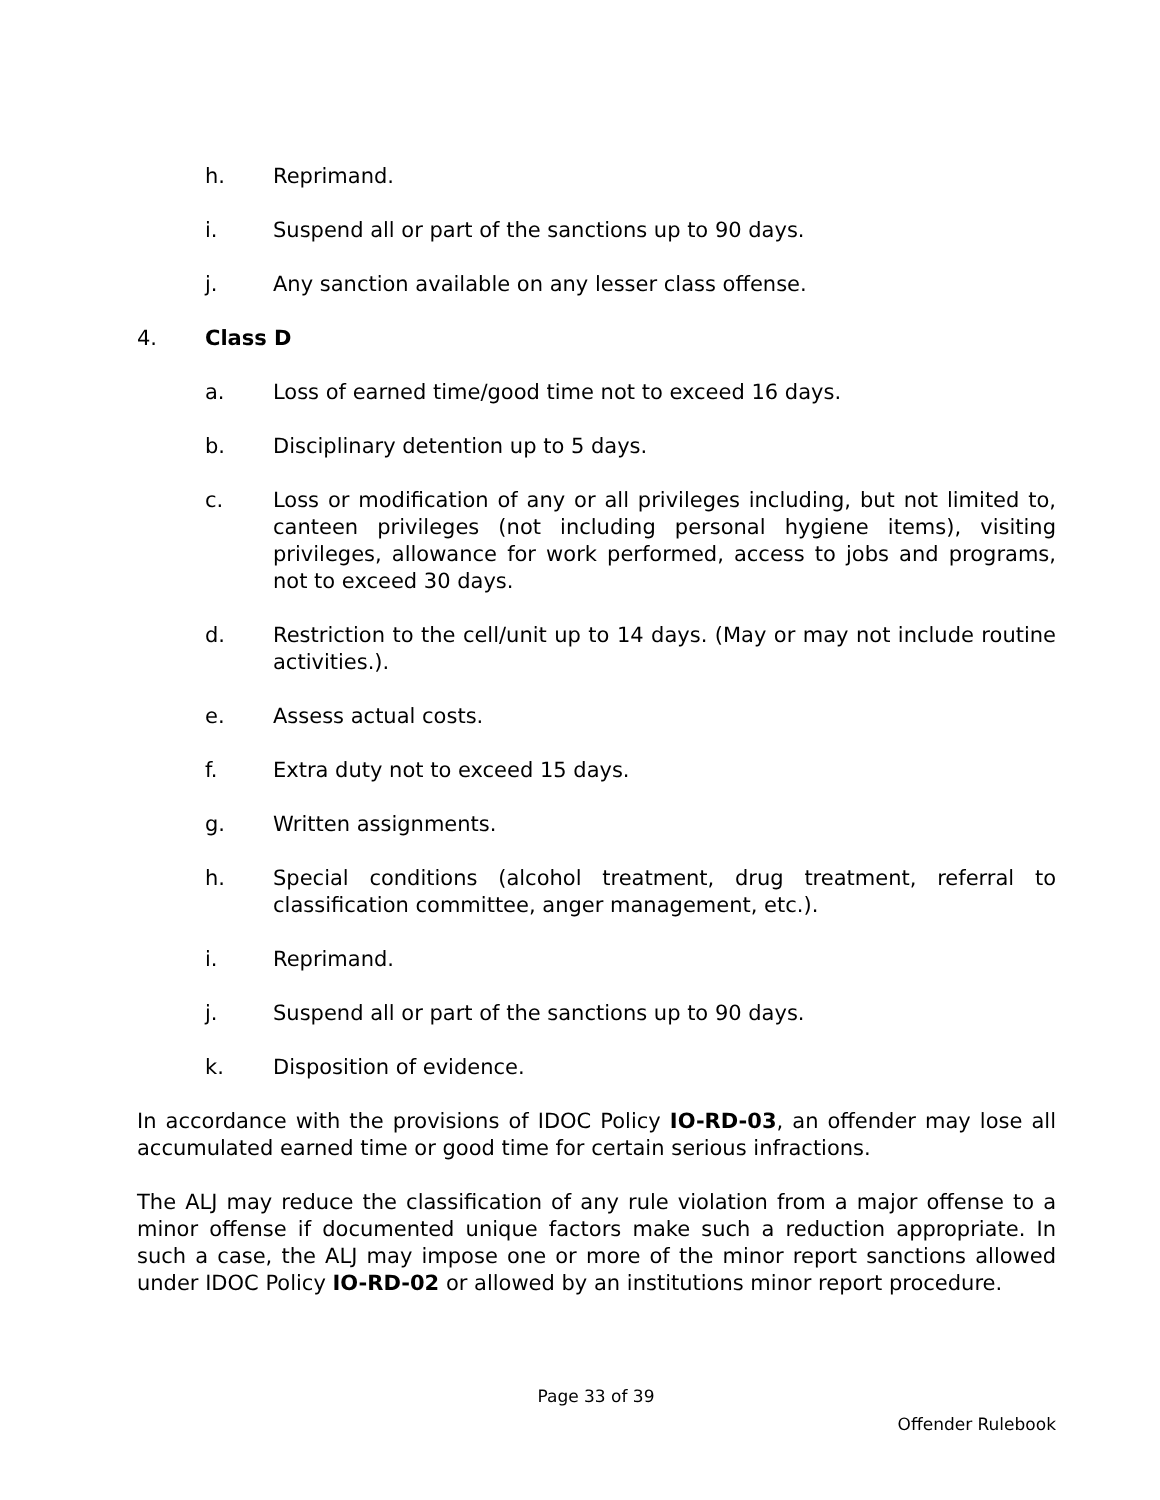h. Reprimand.
i. Suspend all or part of the sanctions up to 90 days.
j. Any sanction available on any lesser class offense.
4. Class D
a. Loss of earned time/good time not to exceed 16 days.
b. Disciplinary detention up to 5 days.
c. Loss or modification of any or all privileges including, but not limited to, canteen privileges (not including personal hygiene items), visiting privileges, allowance for work performed, access to jobs and programs, not to exceed 30 days.
d. Restriction to the cell/unit up to 14 days. (May or may not include routine activities.).
e. Assess actual costs.
f. Extra duty not to exceed 15 days.
g. Written assignments.
h. Special conditions (alcohol treatment, drug treatment, referral to classification committee, anger management, etc.).
i. Reprimand.
j. Suspend all or part of the sanctions up to 90 days.
k. Disposition of evidence.
In accordance with the provisions of IDOC Policy IO-RD-03, an offender may lose all accumulated earned time or good time for certain serious infractions.
The ALJ may reduce the classification of any rule violation from a major offense to a minor offense if documented unique factors make such a reduction appropriate. In such a case, the ALJ may impose one or more of the minor report sanctions allowed under IDOC Policy IO-RD-02 or allowed by an institutions minor report procedure.
Page 33 of 39
Offender Rulebook